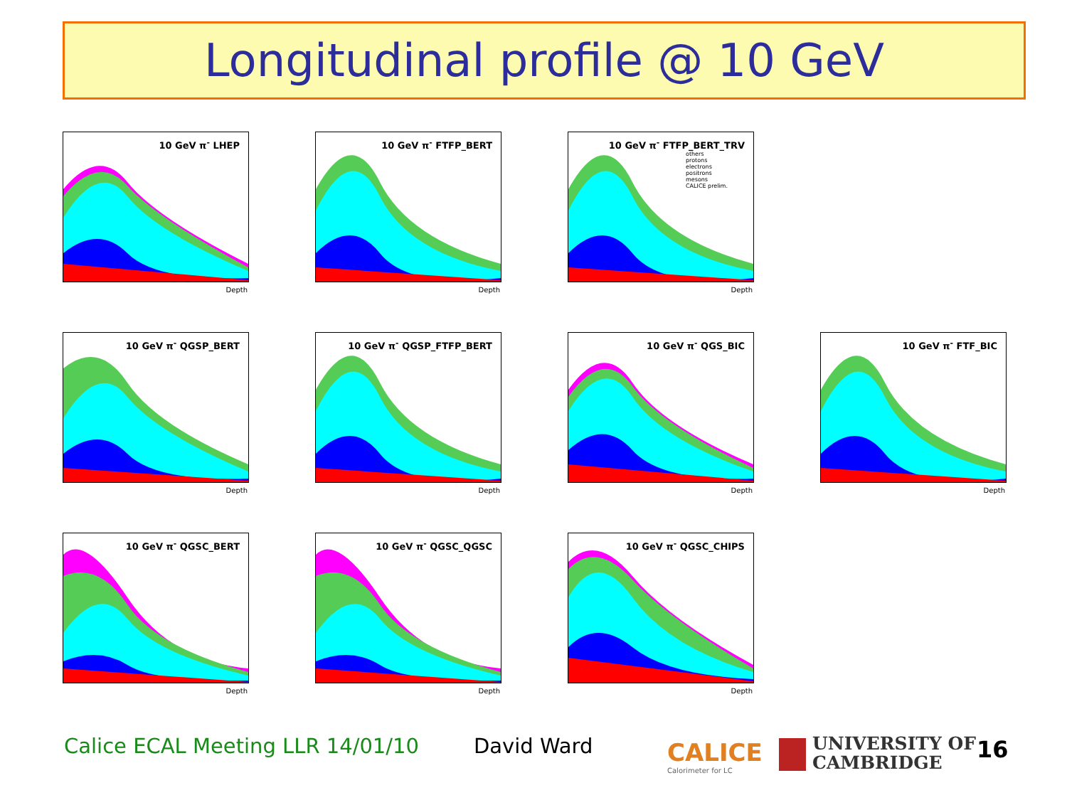Longitudinal profile @ 10 GeV
10 GeV π<sup>-</sup> LHEP
Depth
10 GeV π<sup>-</sup> FTFP_BERT
Depth
10 GeV π<sup>-</sup> FTFP_BERT_TRV
others
protons
electrons
positrons
mesons
CALICE prelim.
Depth
10 GeV π<sup>-</sup> QGSP_BERT
Depth
10 GeV π<sup>-</sup> QGSP_FTFP_BERT
Depth
10 GeV π<sup>-</sup> QGS_BIC
Depth
10 GeV π<sup>-</sup> FTF_BIC
Depth
10 GeV π<sup>-</sup> QGSC_BERT
Depth
10 GeV π<sup>-</sup> QGSC_QGSC
Depth
10 GeV π<sup>-</sup> QGSC_CHIPS
Depth
Calice ECAL Meeting LLR 14/01/10
David Ward
CALICE
Calorimeter for LC
UNIVERSITY OF
CAMBRIDGE
16